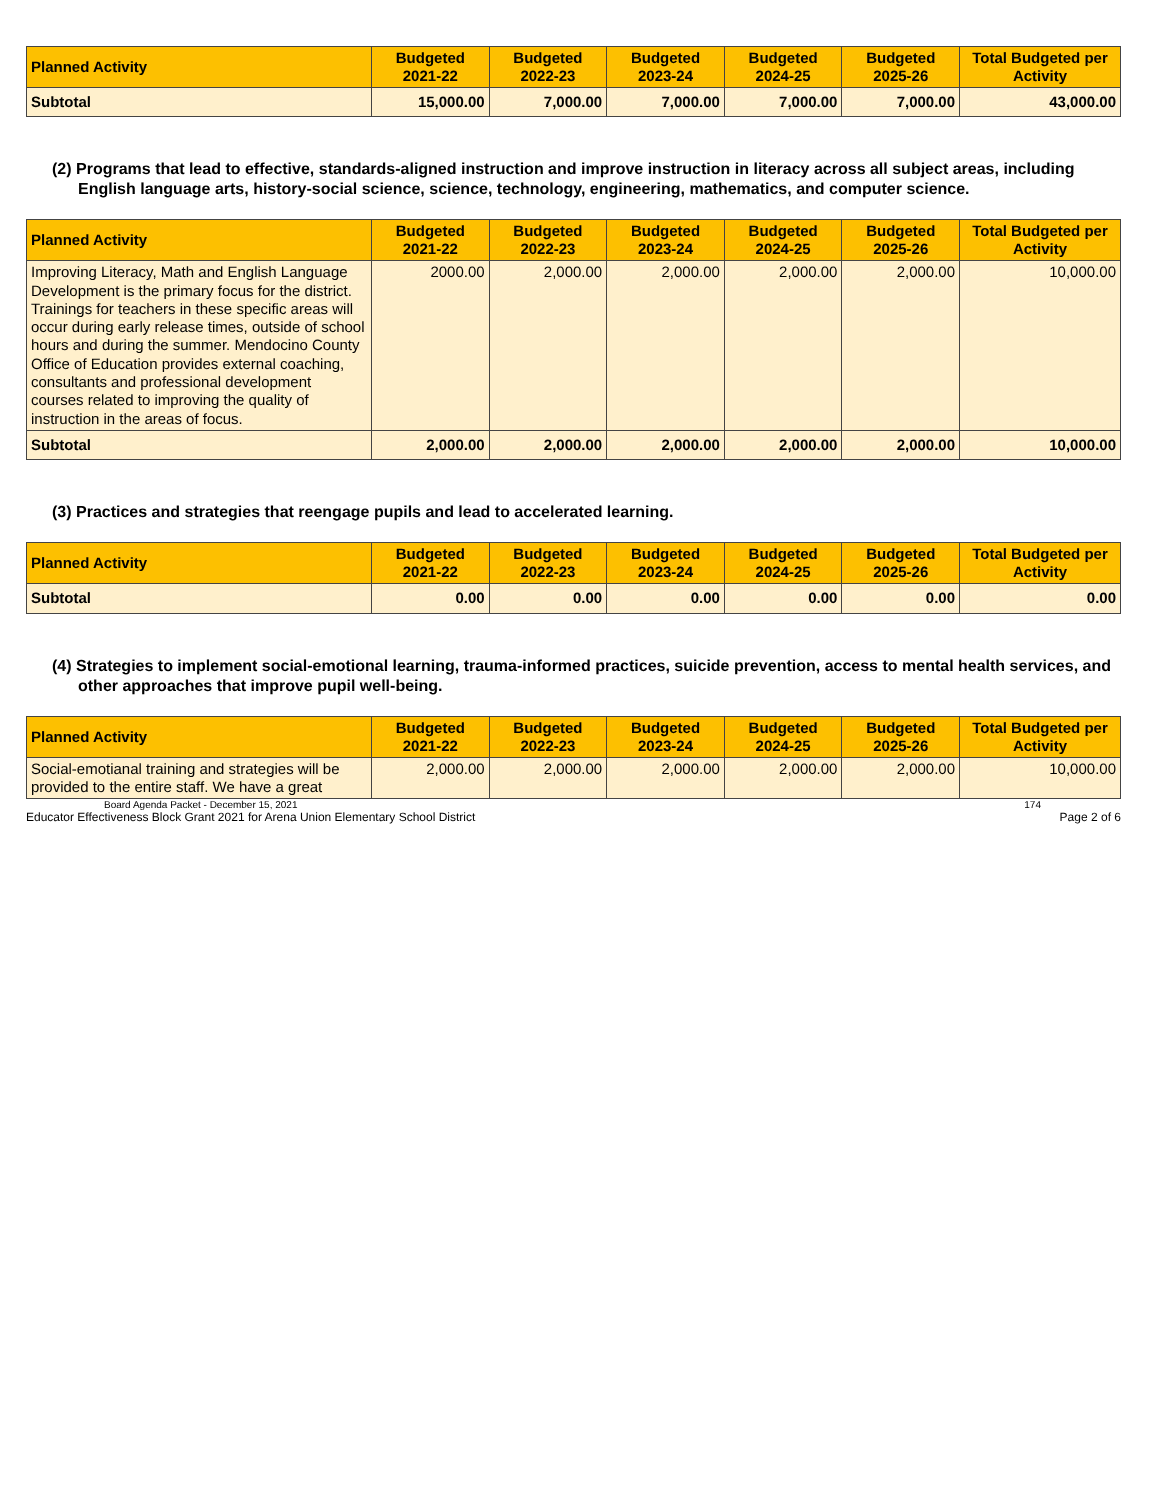| Planned Activity | Budgeted 2021-22 | Budgeted 2022-23 | Budgeted 2023-24 | Budgeted 2024-25 | Budgeted 2025-26 | Total Budgeted per Activity |
| --- | --- | --- | --- | --- | --- | --- |
| Subtotal | 15,000.00 | 7,000.00 | 7,000.00 | 7,000.00 | 7,000.00 | 43,000.00 |
(2) Programs that lead to effective, standards-aligned instruction and improve instruction in literacy across all subject areas, including English language arts, history-social science, science, technology, engineering, mathematics, and computer science.
| Planned Activity | Budgeted 2021-22 | Budgeted 2022-23 | Budgeted 2023-24 | Budgeted 2024-25 | Budgeted 2025-26 | Total Budgeted per Activity |
| --- | --- | --- | --- | --- | --- | --- |
| Improving Literacy, Math and English Language Development is the primary focus for the district. Trainings for teachers in these specific areas will occur during early release times, outside of school hours and during the summer. Mendocino County Office of Education provides external coaching, consultants and professional development courses related to improving the quality of instruction in the areas of focus. | 2000.00 | 2,000.00 | 2,000.00 | 2,000.00 | 2,000.00 | 10,000.00 |
| Subtotal | 2,000.00 | 2,000.00 | 2,000.00 | 2,000.00 | 2,000.00 | 10,000.00 |
(3) Practices and strategies that reengage pupils and lead to accelerated learning.
| Planned Activity | Budgeted 2021-22 | Budgeted 2022-23 | Budgeted 2023-24 | Budgeted 2024-25 | Budgeted 2025-26 | Total Budgeted per Activity |
| --- | --- | --- | --- | --- | --- | --- |
| Subtotal | 0.00 | 0.00 | 0.00 | 0.00 | 0.00 | 0.00 |
(4) Strategies to implement social-emotional learning, trauma-informed practices, suicide prevention, access to mental health services, and other approaches that improve pupil well-being.
| Planned Activity | Budgeted 2021-22 | Budgeted 2022-23 | Budgeted 2023-24 | Budgeted 2024-25 | Budgeted 2025-26 | Total Budgeted per Activity |
| --- | --- | --- | --- | --- | --- | --- |
| Social-emotianal training and strategies will be provided to the entire staff. We have a great | 2,000.00 | 2,000.00 | 2,000.00 | 2,000.00 | 2,000.00 | 10,000.00 |
Board Agenda Packet - December 15, 2021 174
Educator Effectiveness Block Grant 2021 for Arena Union Elementary School District Page 2 of 6